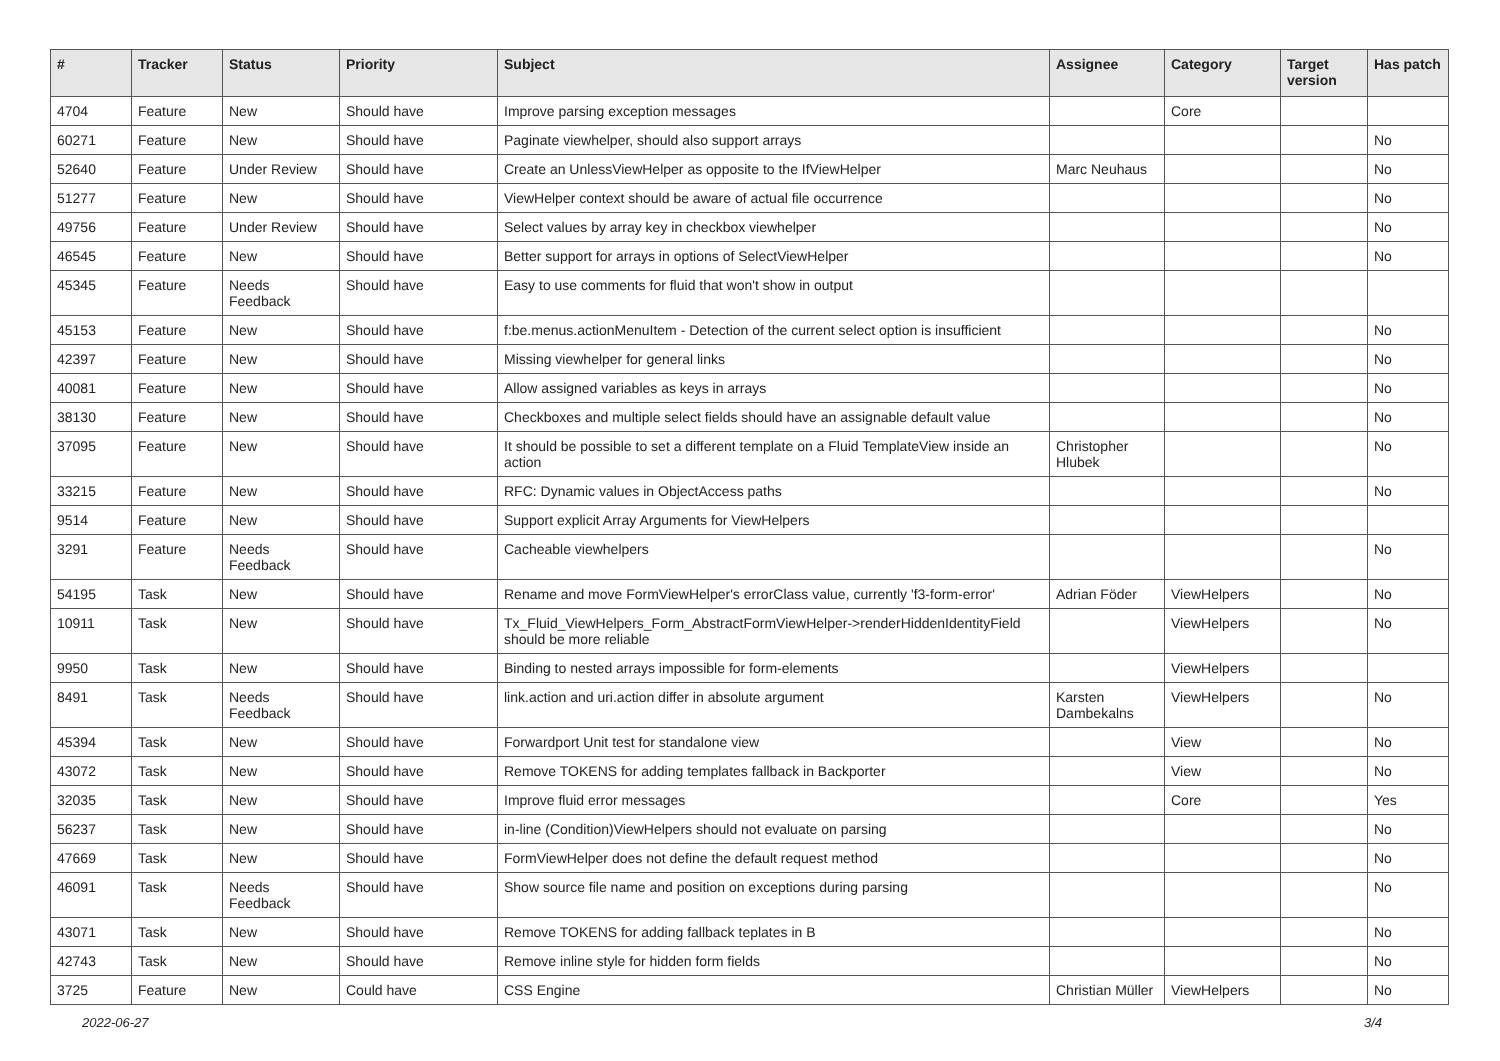| # | Tracker | Status | Priority | Subject | Assignee | Category | Target version | Has patch |
| --- | --- | --- | --- | --- | --- | --- | --- | --- |
| 4704 | Feature | New | Should have | Improve parsing exception messages | | Core | | |
| 60271 | Feature | New | Should have | Paginate viewhelper, should also support arrays | | | | No |
| 52640 | Feature | Under Review | Should have | Create an UnlessViewHelper as opposite to the IfViewHelper | Marc Neuhaus | | | No |
| 51277 | Feature | New | Should have | ViewHelper context should be aware of actual file occurrence | | | | No |
| 49756 | Feature | Under Review | Should have | Select values by array key in checkbox viewhelper | | | | No |
| 46545 | Feature | New | Should have | Better support for arrays in options of SelectViewHelper | | | | No |
| 45345 | Feature | Needs Feedback | Should have | Easy to use comments for fluid that won't show in output | | | | |
| 45153 | Feature | New | Should have | f:be.menus.actionMenuItem - Detection of the current select option is insufficient | | | | No |
| 42397 | Feature | New | Should have | Missing viewhelper for general links | | | | No |
| 40081 | Feature | New | Should have | Allow assigned variables as keys in arrays | | | | No |
| 38130 | Feature | New | Should have | Checkboxes and multiple select fields should have an assignable default value | | | | No |
| 37095 | Feature | New | Should have | It should be possible to set a different template on a Fluid TemplateView inside an action | Christopher Hlubek | | | No |
| 33215 | Feature | New | Should have | RFC: Dynamic values in ObjectAccess paths | | | | No |
| 9514 | Feature | New | Should have | Support explicit Array Arguments for ViewHelpers | | | | |
| 3291 | Feature | Needs Feedback | Should have | Cacheable viewhelpers | | | | No |
| 54195 | Task | New | Should have | Rename and move FormViewHelper's errorClass value, currently 'f3-form-error' | Adrian Föder | ViewHelpers | | No |
| 10911 | Task | New | Should have | Tx_Fluid_ViewHelpers_Form_AbstractFormViewHelper->renderHiddenIdentityField should be more reliable | | ViewHelpers | | No |
| 9950 | Task | New | Should have | Binding to nested arrays impossible for form-elements | | ViewHelpers | | |
| 8491 | Task | Needs Feedback | Should have | link.action and uri.action differ in absolute argument | Karsten Dambekalns | ViewHelpers | | No |
| 45394 | Task | New | Should have | Forwardport Unit test for standalone view | | View | | No |
| 43072 | Task | New | Should have | Remove TOKENS for adding templates fallback in Backporter | | View | | No |
| 32035 | Task | New | Should have | Improve fluid error messages | | Core | | Yes |
| 56237 | Task | New | Should have | in-line (Condition)ViewHelpers should not evaluate on parsing | | | | No |
| 47669 | Task | New | Should have | FormViewHelper does not define the default request method | | | | No |
| 46091 | Task | Needs Feedback | Should have | Show source file name and position on exceptions during parsing | | | | No |
| 43071 | Task | New | Should have | Remove TOKENS for adding fallback teplates in B | | | | No |
| 42743 | Task | New | Should have | Remove inline style for hidden form fields | | | | No |
| 3725 | Feature | New | Could have | CSS Engine | Christian Müller | ViewHelpers | | No |
2022-06-27 3/4